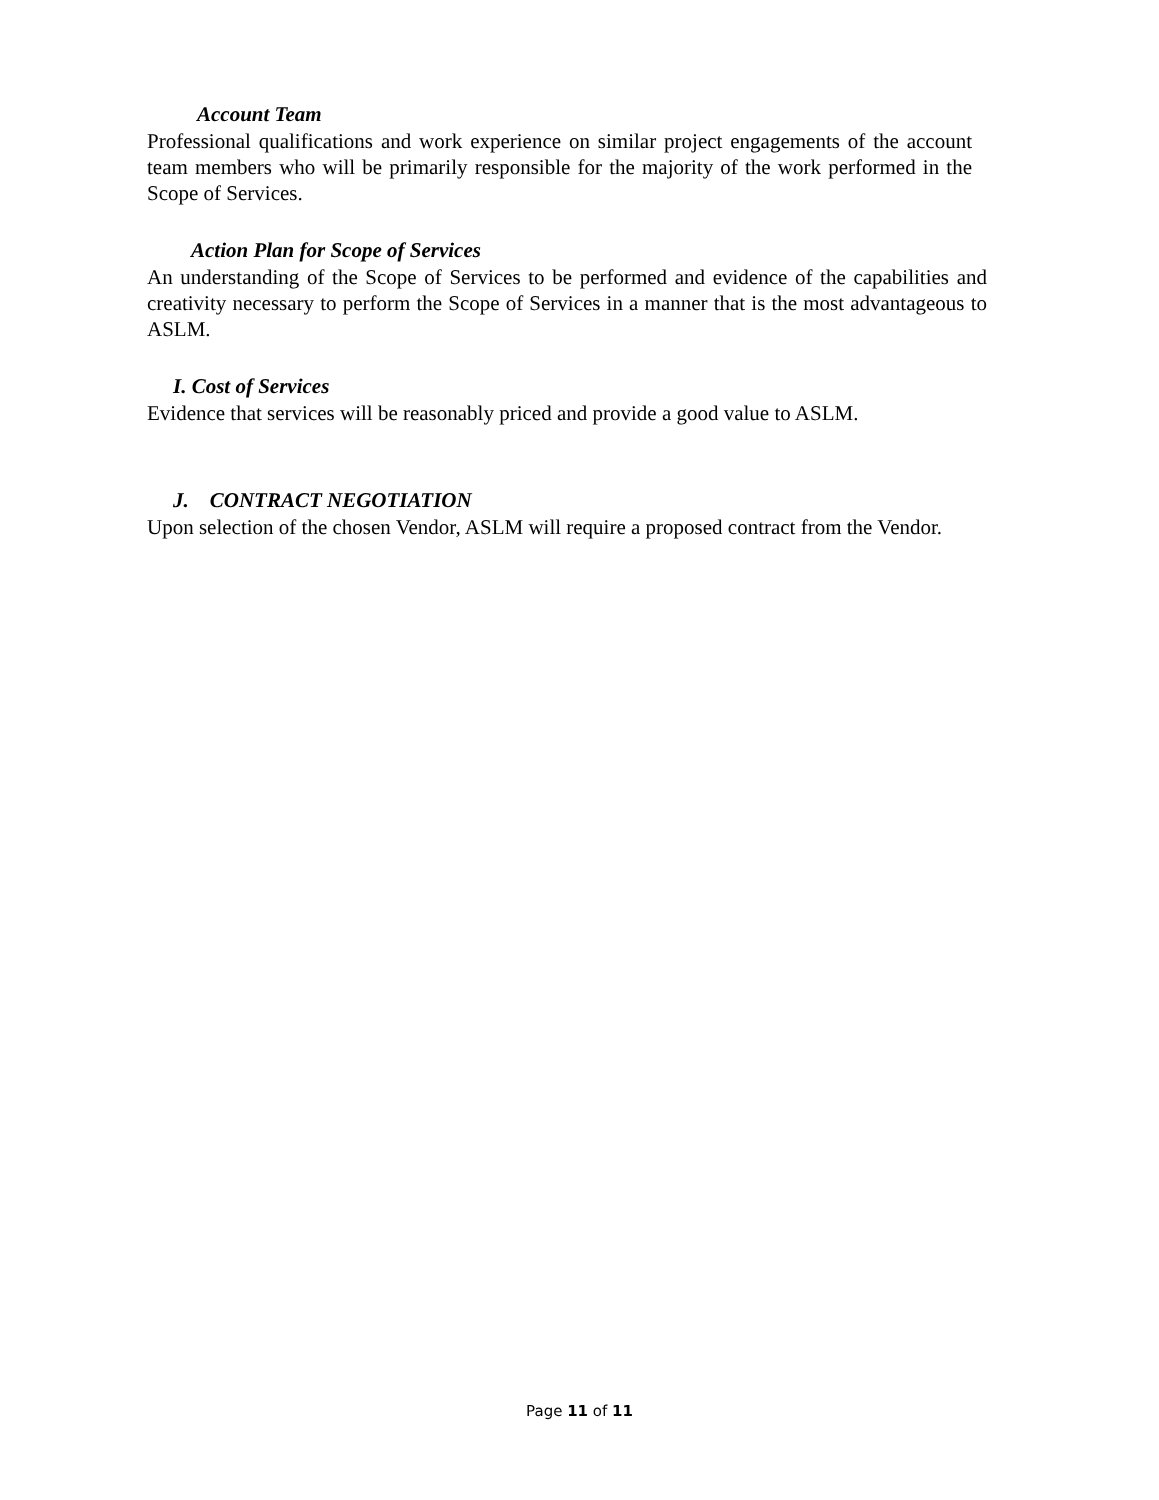Account Team
Professional qualifications and work experience on similar project engagements of the account team members who will be primarily responsible for the majority of the work performed in the Scope of Services.
Action Plan for Scope of Services
An understanding of the Scope of Services to be performed and evidence of the capabilities and creativity necessary to perform the Scope of Services in a manner that is the most advantageous to ASLM.
I. Cost of Services
Evidence that services will be reasonably priced and provide a good value to ASLM.
J. CONTRACT NEGOTIATION
Upon selection of the chosen Vendor, ASLM will require a proposed contract from the Vendor.
Page 11 of 11